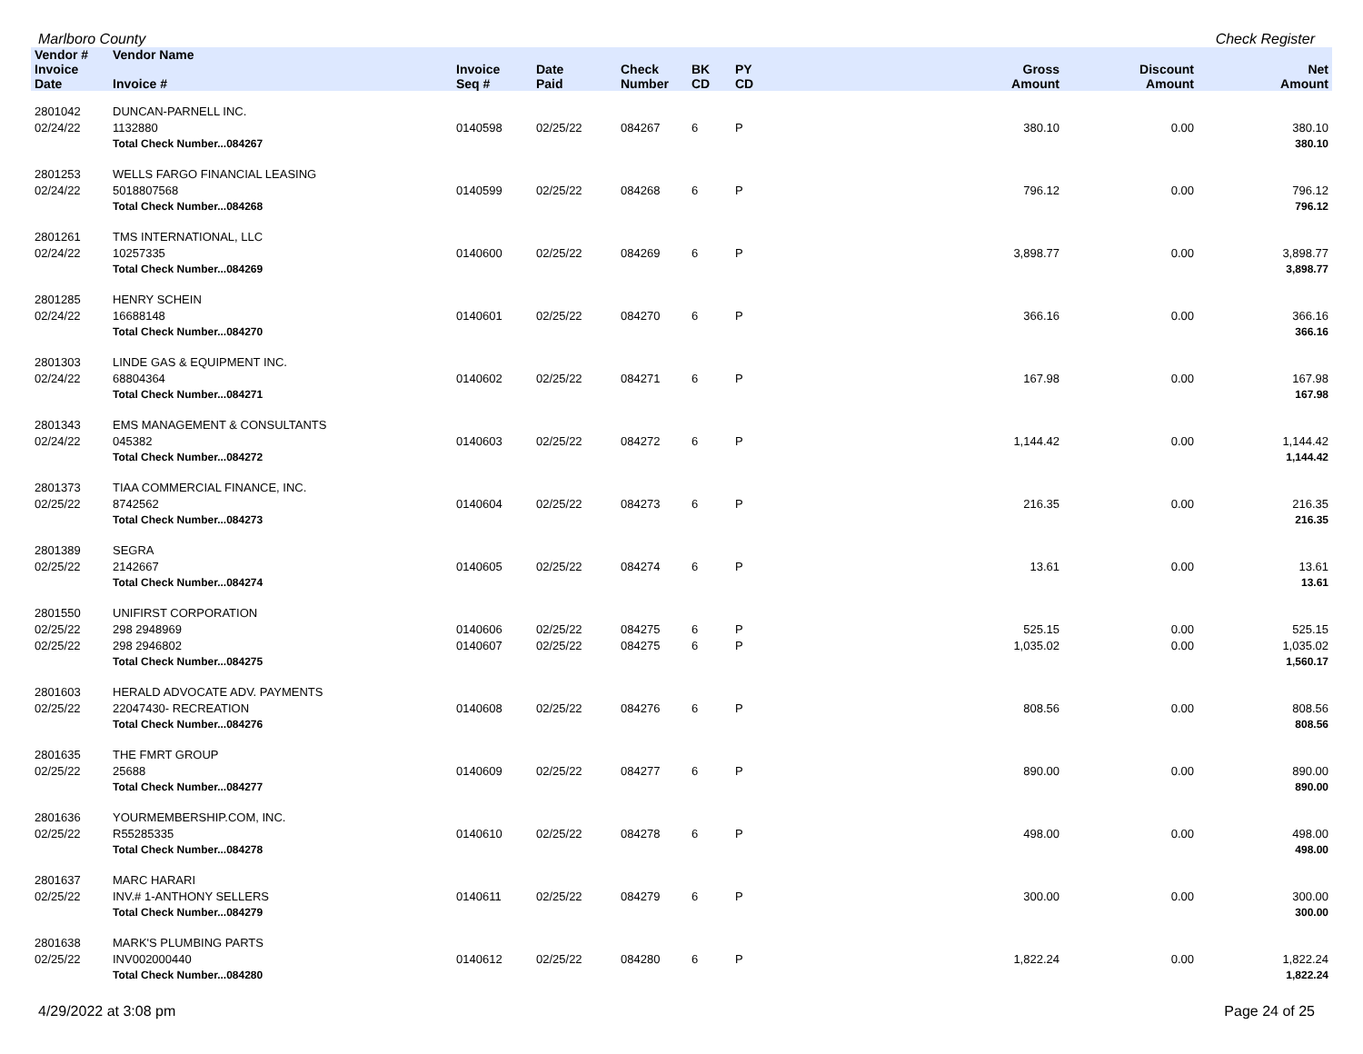Marlboro County Check Register
| Vendor # | Vendor Name | | | | | | | | |
| --- | --- | --- | --- | --- | --- | --- | --- | --- | --- |
| Invoice Date | Invoice # | Invoice Seq # | Date Paid | Check Number | BK CD | PY CD | Gross Amount | Discount Amount | Net Amount |
| 2801042 | DUNCAN-PARNELL INC. | | | | | | | | |
| 02/24/22 | 1132880 | 0140598 | 02/25/22 | 084267 | 6 | P | 380.10 | 0.00 | 380.10 |
| | Total Check Number...084267 | | | | | | | | 380.10 |
| 2801253 | WELLS FARGO FINANCIAL LEASING | | | | | | | | |
| 02/24/22 | 5018807568 | 0140599 | 02/25/22 | 084268 | 6 | P | 796.12 | 0.00 | 796.12 |
| | Total Check Number...084268 | | | | | | | | 796.12 |
| 2801261 | TMS INTERNATIONAL, LLC | | | | | | | | |
| 02/24/22 | 10257335 | 0140600 | 02/25/22 | 084269 | 6 | P | 3,898.77 | 0.00 | 3,898.77 |
| | Total Check Number...084269 | | | | | | | | 3,898.77 |
| 2801285 | HENRY SCHEIN | | | | | | | | |
| 02/24/22 | 16688148 | 0140601 | 02/25/22 | 084270 | 6 | P | 366.16 | 0.00 | 366.16 |
| | Total Check Number...084270 | | | | | | | | 366.16 |
| 2801303 | LINDE GAS & EQUIPMENT INC. | | | | | | | | |
| 02/24/22 | 68804364 | 0140602 | 02/25/22 | 084271 | 6 | P | 167.98 | 0.00 | 167.98 |
| | Total Check Number...084271 | | | | | | | | 167.98 |
| 2801343 | EMS MANAGEMENT & CONSULTANTS | | | | | | | | |
| 02/24/22 | 045382 | 0140603 | 02/25/22 | 084272 | 6 | P | 1,144.42 | 0.00 | 1,144.42 |
| | Total Check Number...084272 | | | | | | | | 1,144.42 |
| 2801373 | TIAA COMMERCIAL FINANCE, INC. | | | | | | | | |
| 02/25/22 | 8742562 | 0140604 | 02/25/22 | 084273 | 6 | P | 216.35 | 0.00 | 216.35 |
| | Total Check Number...084273 | | | | | | | | 216.35 |
| 2801389 | SEGRA | | | | | | | | |
| 02/25/22 | 2142667 | 0140605 | 02/25/22 | 084274 | 6 | P | 13.61 | 0.00 | 13.61 |
| | Total Check Number...084274 | | | | | | | | 13.61 |
| 2801550 | UNIFIRST CORPORATION | | | | | | | | |
| 02/25/22 | 298 2948969 | 0140606 | 02/25/22 | 084275 | 6 | P | 525.15 | 0.00 | 525.15 |
| 02/25/22 | 298 2946802 | 0140607 | 02/25/22 | 084275 | 6 | P | 1,035.02 | 0.00 | 1,035.02 |
| | Total Check Number...084275 | | | | | | | | 1,560.17 |
| 2801603 | HERALD ADVOCATE ADV. PAYMENTS | | | | | | | | |
| 02/25/22 | 22047430- RECREATION | 0140608 | 02/25/22 | 084276 | 6 | P | 808.56 | 0.00 | 808.56 |
| | Total Check Number...084276 | | | | | | | | 808.56 |
| 2801635 | THE FMRT GROUP | | | | | | | | |
| 02/25/22 | 25688 | 0140609 | 02/25/22 | 084277 | 6 | P | 890.00 | 0.00 | 890.00 |
| | Total Check Number...084277 | | | | | | | | 890.00 |
| 2801636 | YOURMEMBERSHIP.COM, INC. | | | | | | | | |
| 02/25/22 | R55285335 | 0140610 | 02/25/22 | 084278 | 6 | P | 498.00 | 0.00 | 498.00 |
| | Total Check Number...084278 | | | | | | | | 498.00 |
| 2801637 | MARC HARARI | | | | | | | | |
| 02/25/22 | INV.# 1-ANTHONY SELLERS | 0140611 | 02/25/22 | 084279 | 6 | P | 300.00 | 0.00 | 300.00 |
| | Total Check Number...084279 | | | | | | | | 300.00 |
| 2801638 | MARK'S PLUMBING PARTS | | | | | | | | |
| 02/25/22 | INV002000440 | 0140612 | 02/25/22 | 084280 | 6 | P | 1,822.24 | 0.00 | 1,822.24 |
| | Total Check Number...084280 | | | | | | | | 1,822.24 |
4/29/2022 at 3:08 pm Page 24 of 25